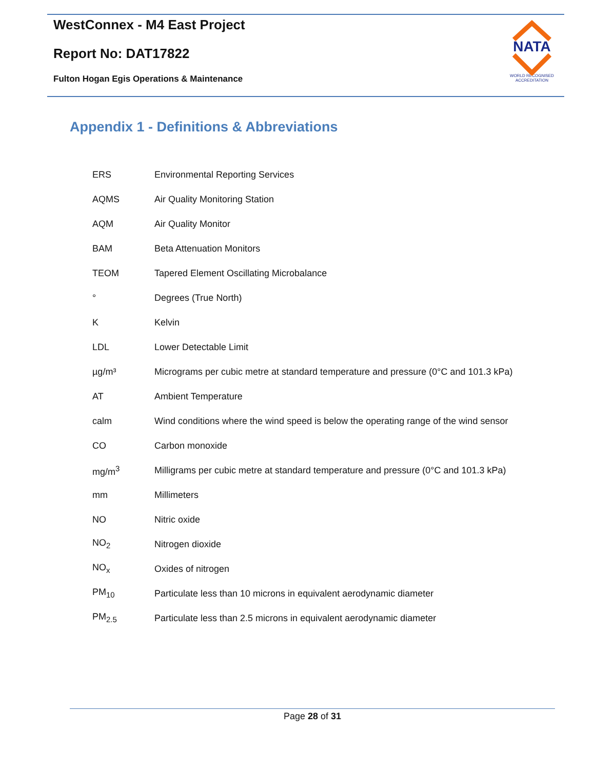WestConnex - M4 East Project
Report No: DAT17822
Fulton Hogan Egis Operations & Maintenance
NATA
WORLD RECOGNISED
ACCREDITATION
Appendix 1 - Definitions & Abbreviations
| ERS | Environmental Reporting Services |
| AQMS | Air Quality Monitoring Station |
| AQM | Air Quality Monitor |
| BAM | Beta Attenuation Monitors |
| TEOM | Tapered Element Oscillating Microbalance |
| ° | Degrees (True North) |
| K | Kelvin |
| LDL | Lower Detectable Limit |
| µg/m³ | Micrograms per cubic metre at standard temperature and pressure (0°C and 101.3 kPa) |
| AT | Ambient Temperature |
| calm | Wind conditions where the wind speed is below the operating range of the wind sensor |
| CO | Carbon monoxide |
| mg/m<sup>3</sup> | Milligrams per cubic metre at standard temperature and pressure (0°C and 101.3 kPa) |
| mm | Millimeters |
| NO | Nitric oxide |
| NO<sub>2</sub> | Nitrogen dioxide |
| NO<sub>x</sub> | Oxides of nitrogen |
| PM<sub>10</sub> | Particulate less than 10 microns in equivalent aerodynamic diameter |
| PM<sub>2.5</sub> | Particulate less than 2.5 microns in equivalent aerodynamic diameter |
Page 28 of 31